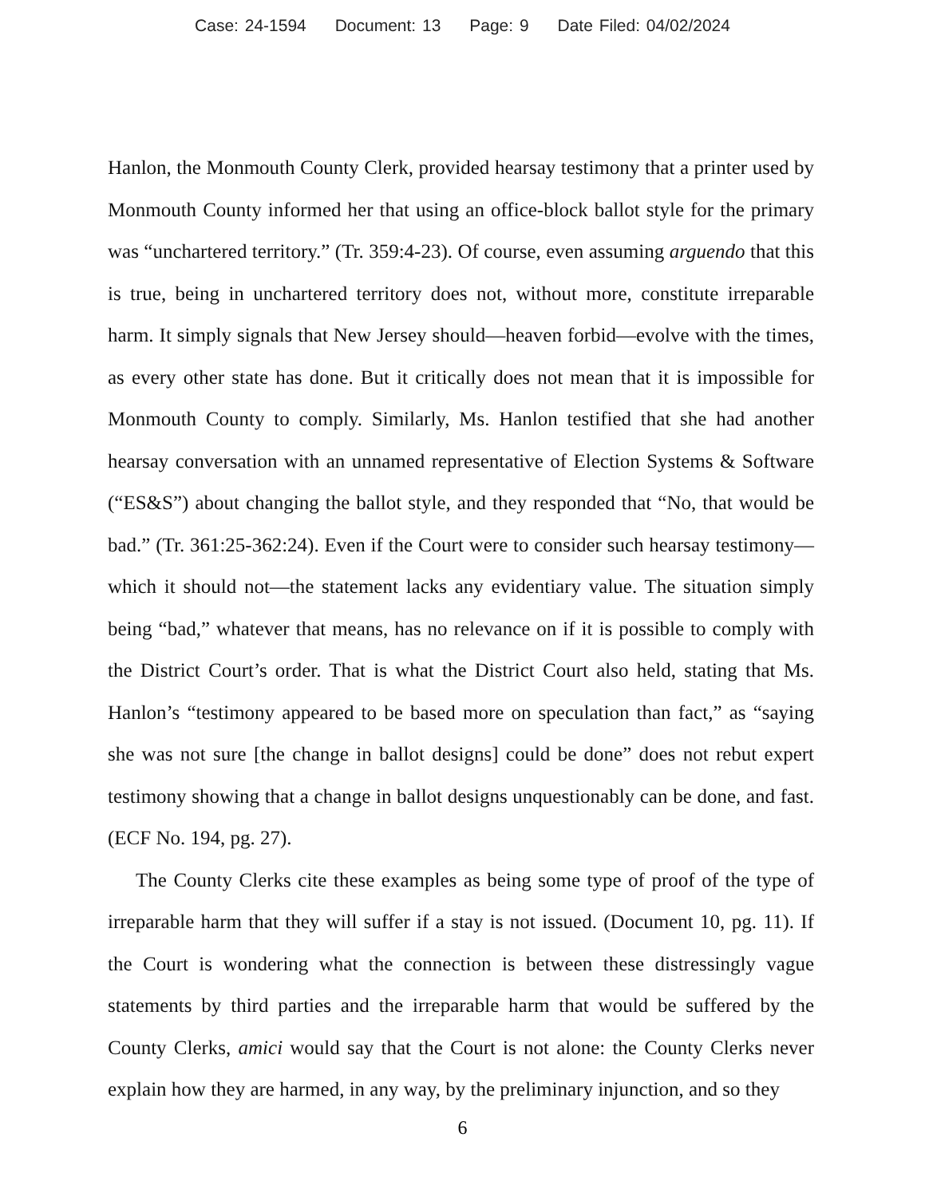Case: 24-1594 Document: 13 Page: 9 Date Filed: 04/02/2024
Hanlon, the Monmouth County Clerk, provided hearsay testimony that a printer used by Monmouth County informed her that using an office-block ballot style for the primary was “unchartered territory.” (Tr. 359:4-23). Of course, even assuming arguendo that this is true, being in unchartered territory does not, without more, constitute irreparable harm. It simply signals that New Jersey should—heaven forbid—evolve with the times, as every other state has done. But it critically does not mean that it is impossible for Monmouth County to comply. Similarly, Ms. Hanlon testified that she had another hearsay conversation with an unnamed representative of Election Systems & Software (“ES&S”) about changing the ballot style, and they responded that “No, that would be bad.” (Tr. 361:25-362:24). Even if the Court were to consider such hearsay testimony—which it should not—the statement lacks any evidentiary value. The situation simply being “bad,” whatever that means, has no relevance on if it is possible to comply with the District Court’s order. That is what the District Court also held, stating that Ms. Hanlon’s “testimony appeared to be based more on speculation than fact,” as “saying she was not sure [the change in ballot designs] could be done” does not rebut expert testimony showing that a change in ballot designs unquestionably can be done, and fast. (ECF No. 194, pg. 27).
The County Clerks cite these examples as being some type of proof of the type of irreparable harm that they will suffer if a stay is not issued. (Document 10, pg. 11). If the Court is wondering what the connection is between these distressingly vague statements by third parties and the irreparable harm that would be suffered by the County Clerks, amici would say that the Court is not alone: the County Clerks never explain how they are harmed, in any way, by the preliminary injunction, and so they
6